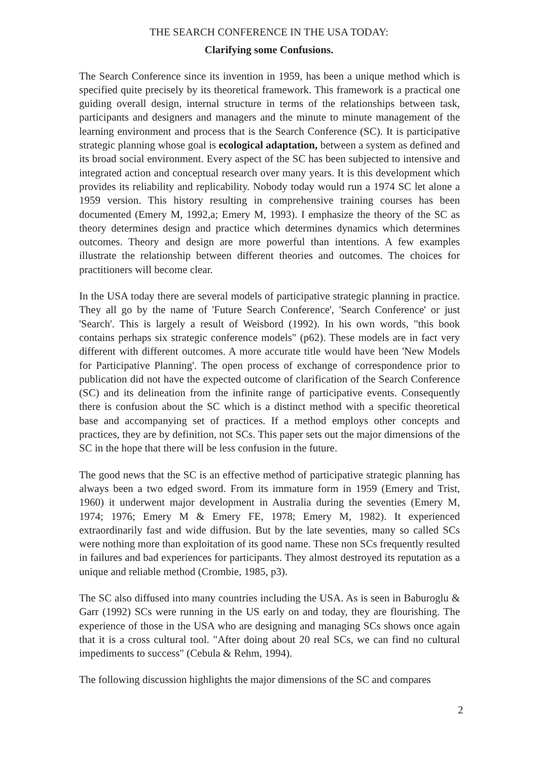THE SEARCH CONFERENCE IN THE USA TODAY:
Clarifying some Confusions.
The Search Conference since its invention in 1959, has been a unique method which is specified quite precisely by its theoretical framework. This framework is a practical one guiding overall design, internal structure in terms of the relationships between task, participants and designers and managers and the minute to minute management of the learning environment and process that is the Search Conference (SC). It is participative strategic planning whose goal is ecological adaptation, between a system as defined and its broad social environment. Every aspect of the SC has been subjected to intensive and integrated action and conceptual research over many years. It is this development which provides its reliability and replicability. Nobody today would run a 1974 SC let alone a 1959 version. This history resulting in comprehensive training courses has been documented (Emery M, 1992,a; Emery M, 1993). I emphasize the theory of the SC as theory determines design and practice which determines dynamics which determines outcomes. Theory and design are more powerful than intentions. A few examples illustrate the relationship between different theories and outcomes. The choices for practitioners will become clear.
In the USA today there are several models of participative strategic planning in practice. They all go by the name of 'Future Search Conference', 'Search Conference' or just 'Search'. This is largely a result of Weisbord (1992). In his own words, "this book contains perhaps six strategic conference models" (p62). These models are in fact very different with different outcomes. A more accurate title would have been 'New Models for Participative Planning'. The open process of exchange of correspondence prior to publication did not have the expected outcome of clarification of the Search Conference (SC) and its delineation from the infinite range of participative events. Consequently there is confusion about the SC which is a distinct method with a specific theoretical base and accompanying set of practices. If a method employs other concepts and practices, they are by definition, not SCs. This paper sets out the major dimensions of the SC in the hope that there will be less confusion in the future.
The good news that the SC is an effective method of participative strategic planning has always been a two edged sword. From its immature form in 1959 (Emery and Trist, 1960) it underwent major development in Australia during the seventies (Emery M, 1974; 1976; Emery M & Emery FE, 1978; Emery M, 1982). It experienced extraordinarily fast and wide diffusion. But by the late seventies, many so called SCs were nothing more than exploitation of its good name. These non SCs frequently resulted in failures and bad experiences for participants. They almost destroyed its reputation as a unique and reliable method (Crombie, 1985, p3).
The SC also diffused into many countries including the USA. As is seen in Baburoglu & Garr (1992) SCs were running in the US early on and today, they are flourishing. The experience of those in the USA who are designing and managing SCs shows once again that it is a cross cultural tool. "After doing about 20 real SCs, we can find no cultural impediments to success" (Cebula & Rehm, 1994).
The following discussion highlights the major dimensions of the SC and compares
2